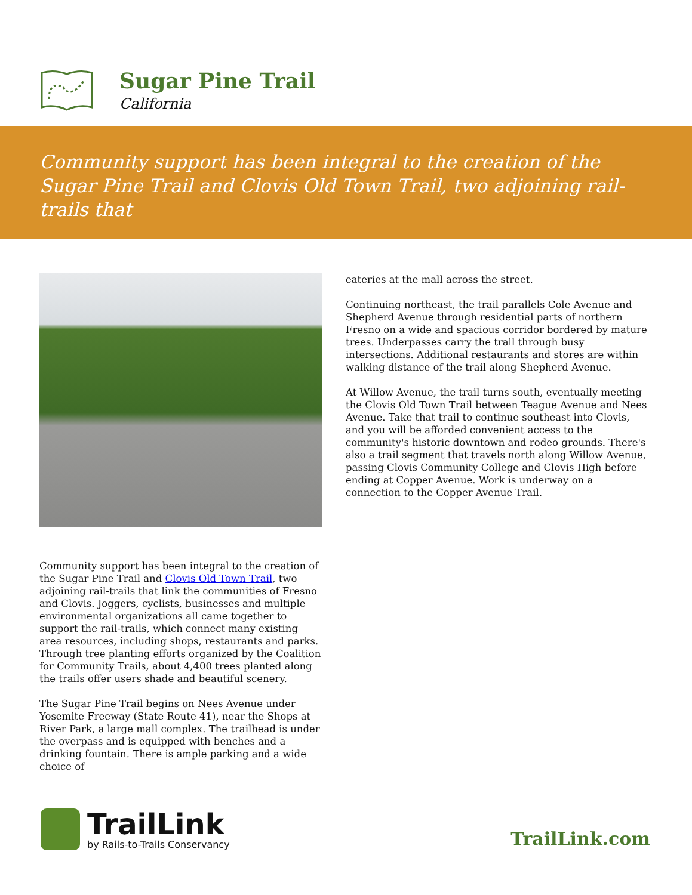Sugar Pine Trail
California
Community support has been integral to the creation of the Sugar Pine Trail and Clovis Old Town Trail, two adjoining rail-trails that
Community support has been integral to the creation of the Sugar Pine Trail and Clovis Old Town Trail, two adjoining rail-trails that link the communities of Fresno and Clovis. Joggers, cyclists, businesses and multiple environmental organizations all came together to support the rail-trails, which connect many existing area resources, including shops, restaurants and parks. Through tree planting efforts organized by the Coalition for Community Trails, about 4,400 trees planted along the trails offer users shade and beautiful scenery.
The Sugar Pine Trail begins on Nees Avenue under Yosemite Freeway (State Route 41), near the Shops at River Park, a large mall complex. The trailhead is under the overpass and is equipped with benches and a drinking fountain. There is ample parking and a wide choice of
eateries at the mall across the street.
Continuing northeast, the trail parallels Cole Avenue and Shepherd Avenue through residential parts of northern Fresno on a wide and spacious corridor bordered by mature trees. Underpasses carry the trail through busy intersections. Additional restaurants and stores are within walking distance of the trail along Shepherd Avenue.
At Willow Avenue, the trail turns south, eventually meeting the Clovis Old Town Trail between Teague Avenue and Nees Avenue. Take that trail to continue southeast into Clovis, and you will be afforded convenient access to the community's historic downtown and rodeo grounds. There's also a trail segment that travels north along Willow Avenue, passing Clovis Community College and Clovis High before ending at Copper Avenue. Work is underway on a connection to the Copper Avenue Trail.
TrailLink
by Rails-to-Trails Conservancy
TrailLink.com